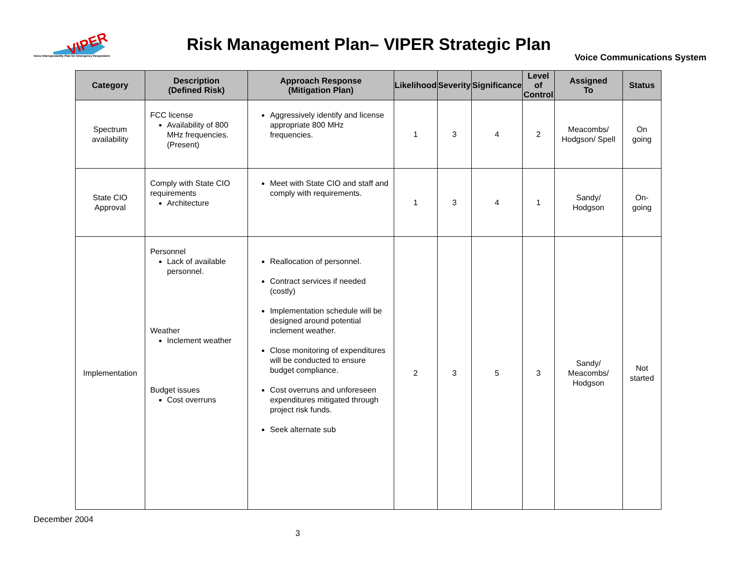VIPER
Voice Interoperability Plan for Emergency Responders
Risk Management Plan– VIPER Strategic Plan
Voice Communications System
| Category | Description (Defined Risk) | Approach Response (Mitigation Plan) | Likelihood | Severity | Significance | Level of Control | Assigned To | Status |
| --- | --- | --- | --- | --- | --- | --- | --- | --- |
| Spectrum availability | FCC license Availability of 800 MHz frequencies. (Present) | Aggressively identify and license appropriate 800 MHz frequencies. | 1 | 3 | 4 | 2 | Meacombs/ Hodgson/ Spell | On going |
| State CIO Approval | Comply with State CIO requirements Architecture | Meet with State CIO and staff and comply with requirements. | 1 | 3 | 4 | 1 | Sandy/ Hodgson | On-going |
| Implementation | Personnel Lack of available personnel. Weather Inclement weather Budget issues Cost overruns | Reallocation of personnel. Contract services if needed (costly) Implementation schedule will be designed around potential inclement weather. Close monitoring of expenditures will be conducted to ensure budget compliance. Cost overruns and unforeseen expenditures mitigated through project risk funds. Seek alternate sub | 2 | 3 | 5 | 3 | Sandy/ Meacombs/ Hodgson | Not started |
December 2004
3